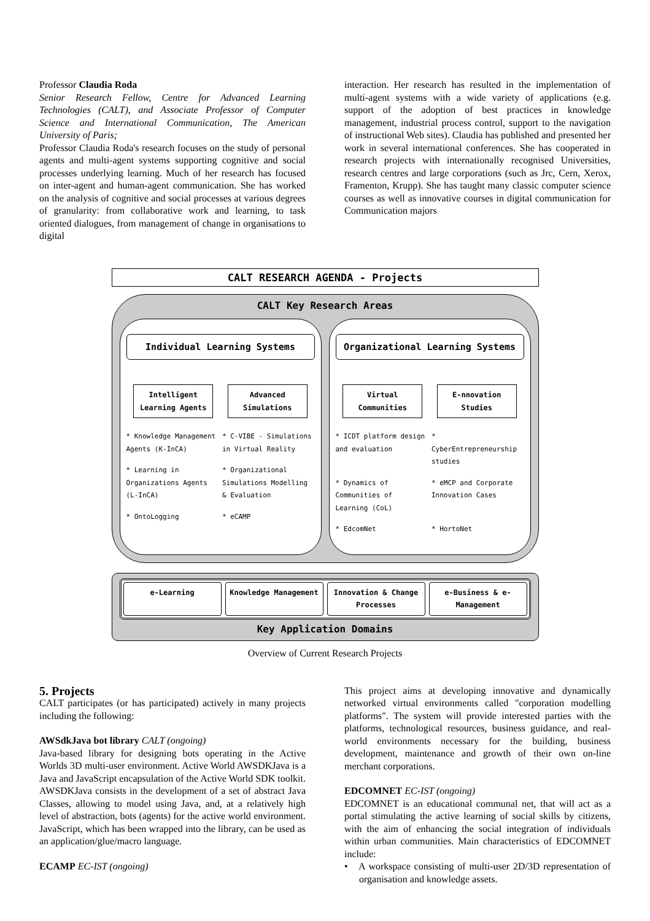Professor Claudia Roda
Senior Research Fellow, Centre for Advanced Learning Technologies (CALT), and Associate Professor of Computer Science and International Communication, The American University of Paris;
Professor Claudia Roda's research focuses on the study of personal agents and multi-agent systems supporting cognitive and social processes underlying learning. Much of her research has focused on inter-agent and human-agent communication. She has worked on the analysis of cognitive and social processes at various degrees of granularity: from collaborative work and learning, to task oriented dialogues, from management of change in organisations to digital
interaction. Her research has resulted in the implementation of multi-agent systems with a wide variety of applications (e.g. support of the adoption of best practices in knowledge management, industrial process control, support to the navigation of instructional Web sites). Claudia has published and presented her work in several international conferences. She has cooperated in research projects with internationally recognised Universities, research centres and large corporations (such as Jrc, Cern, Xerox, Framenton, Krupp). She has taught many classic computer science courses as well as innovative courses in digital communication for Communication majors
CALT RESEARCH AGENDA - Projects
CALT Key Research Areas
Individual Learning Systems
Intelligent Learning Agents
Advanced Simulations
* Knowledge Management Agents (K-InCA)
* C-VIBE - Simulations in Virtual Reality
* Learning in Organizations Agents (L-InCA)
* Organizational Simulations Modelling & Evaluation
* OntoLogging
* eCAMP
Organizational Learning Systems
Virtual Communities
E-nnovation Studies
* ICDT platform design and evaluation
* CyberEntrepreneurship studies
* Dynamics of Communities of Learning (CoL)
* eMCP and Corporate Innovation Cases
* EdcomNet
* HortoNet
e-Learning Knowledge Management Innovation & Change Processes e-Business & e-Management
Key Application Domains
Overview of Current Research Projects
5. Projects
CALT participates (or has participated) actively in many projects including the following:
AWSdkJava bot library CALT (ongoing)
Java-based library for designing bots operating in the Active Worlds 3D multi-user environment. Active World AWSDKJava is a Java and JavaScript encapsulation of the Active World SDK toolkit. AWSDKJava consists in the development of a set of abstract Java Classes, allowing to model using Java, and, at a relatively high level of abstraction, bots (agents) for the active world environment. JavaScript, which has been wrapped into the library, can be used as an application/glue/macro language.
ECAMP EC-IST (ongoing)
This project aims at developing innovative and dynamically networked virtual environments called "corporation modelling platforms". The system will provide interested parties with the platforms, technological resources, business guidance, and real-world environments necessary for the building, business development, maintenance and growth of their own on-line merchant corporations.
EDCOMNET EC-IST (ongoing)
EDCOMNET is an educational communal net, that will act as a portal stimulating the active learning of social skills by citizens, with the aim of enhancing the social integration of individuals within urban communities. Main characteristics of EDCOMNET include:
• A workspace consisting of multi-user 2D/3D representation of organisation and knowledge assets.